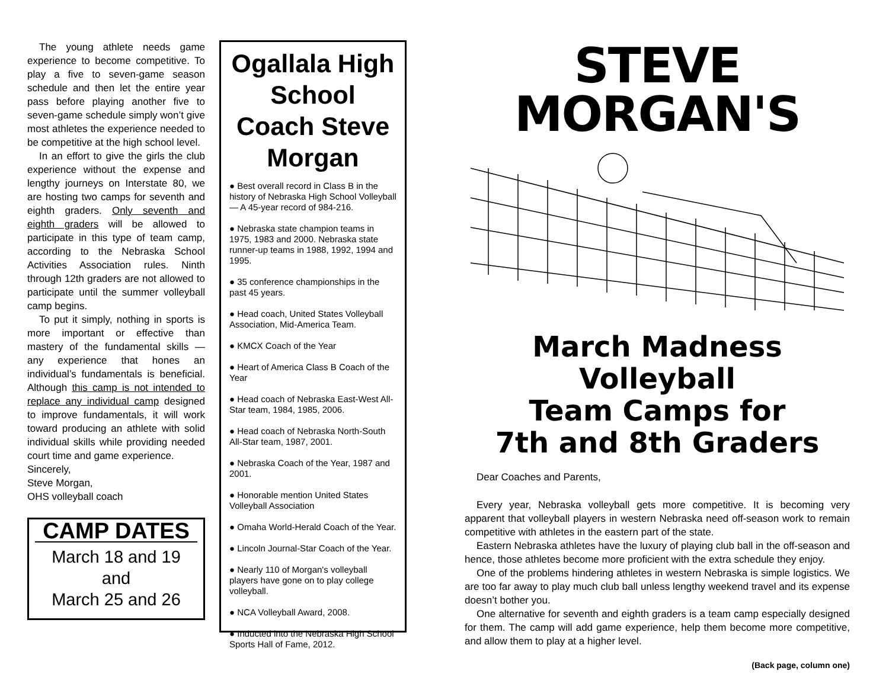The young athlete needs game experience to become competitive. To play a five to seven-game season schedule and then let the entire year pass before playing another five to seven-game schedule simply won’t give most athletes the experience needed to be competitive at the high school level.
In an effort to give the girls the club experience without the expense and lengthy journeys on Interstate 80, we are hosting two camps for seventh and eighth graders. Only seventh and eighth graders will be allowed to participate in this type of team camp, according to the Nebraska School Activities Association rules. Ninth through 12th graders are not allowed to participate until the summer volleyball camp begins.
To put it simply, nothing in sports is more important or effective than mastery of the fundamental skills — any experience that hones an individual’s fundamentals is beneficial. Although this camp is not intended to replace any individual camp designed to improve fundamentals, it will work toward producing an athlete with solid individual skills while providing needed court time and game experience.
Sincerely,
Steve Morgan,
OHS volleyball coach
CAMP DATES
March 18 and 19
and
March 25 and 26
Ogallala High School Coach Steve Morgan
● Best overall record in Class B in the history of Nebraska High School Volleyball — A 45-year record of 984-216.
● Nebraska state champion teams in 1975, 1983 and 2000. Nebraska state runner-up teams in 1988, 1992, 1994 and 1995.
● 35 conference championships in the past 45 years.
● Head coach, United States Volleyball Association, Mid-America Team.
● KMCX Coach of the Year
● Heart of America Class B Coach of the Year
● Head coach of Nebraska East-West All-Star team, 1984, 1985, 2006.
● Head coach of Nebraska North-South All-Star team, 1987, 2001.
● Nebraska Coach of the Year, 1987 and 2001.
● Honorable mention United States Volleyball Association
● Omaha World-Herald Coach of the Year.
● Lincoln Journal-Star Coach of the Year.
● Nearly 110 of Morgan's volleyball players have gone on to play college volleyball.
● NCA Volleyball Award, 2008.
● Inducted into the Nebraska High School Sports Hall of Fame, 2012.
STEVE MORGAN'S
March Madness Volleyball
Team Camps for
7th and 8th Graders
Dear Coaches and Parents,
Every year, Nebraska volleyball gets more competitive. It is becoming very apparent that volleyball players in western Nebraska need off-season work to remain competitive with athletes in the eastern part of the state.
Eastern Nebraska athletes have the luxury of playing club ball in the off-season and hence, those athletes become more proficient with the extra schedule they enjoy.
One of the problems hindering athletes in western Nebraska is simple logistics. We are too far away to play much club ball unless lengthy weekend travel and its expense doesn’t bother you.
One alternative for seventh and eighth graders is a team camp especially designed for them. The camp will add game experience, help them become more competitive, and allow them to play at a higher level.
(Back page, column one)